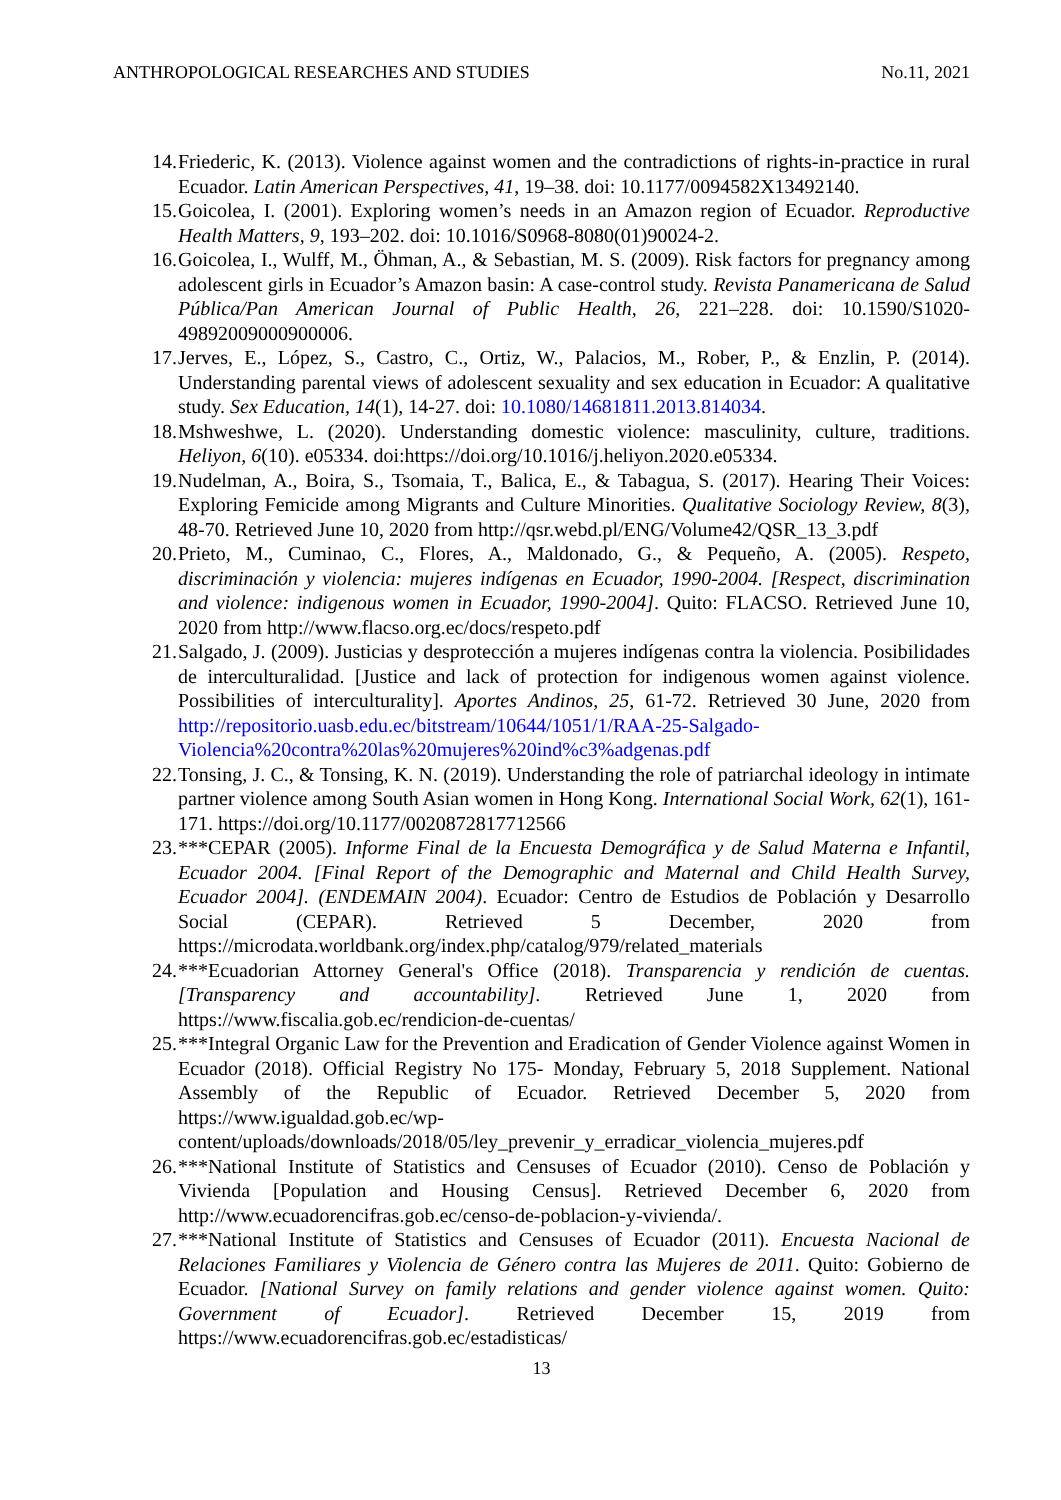ANTHROPOLOGICAL RESEARCHES AND STUDIES No.11, 2021
14. Friederic, K. (2013). Violence against women and the contradictions of rights-in-practice in rural Ecuador. Latin American Perspectives, 41, 19–38. doi: 10.1177/0094582X13492140.
15. Goicolea, I. (2001). Exploring women’s needs in an Amazon region of Ecuador. Reproductive Health Matters, 9, 193–202. doi: 10.1016/S0968-8080(01)90024-2.
16. Goicolea, I., Wulff, M., Öhman, A., & Sebastian, M. S. (2009). Risk factors for pregnancy among adolescent girls in Ecuador’s Amazon basin: A case-control study. Revista Panamericana de Salud Pública/Pan American Journal of Public Health, 26, 221–228. doi: 10.1590/S1020-49892009000900006.
17. Jerves, E., López, S., Castro, C., Ortiz, W., Palacios, M., Rober, P., & Enzlin, P. (2014). Understanding parental views of adolescent sexuality and sex education in Ecuador: A qualitative study. Sex Education, 14(1), 14-27. doi: 10.1080/14681811.2013.814034.
18. Mshweshwe, L. (2020). Understanding domestic violence: masculinity, culture, traditions. Heliyon, 6(10). e05334. doi:https://doi.org/10.1016/j.heliyon.2020.e05334.
19. Nudelman, A., Boira, S., Tsomaia, T., Balica, E., & Tabagua, S. (2017). Hearing Their Voices: Exploring Femicide among Migrants and Culture Minorities. Qualitative Sociology Review, 8(3), 48-70. Retrieved June 10, 2020 from http://qsr.webd.pl/ENG/Volume42/QSR_13_3.pdf
20. Prieto, M., Cuminao, C., Flores, A., Maldonado, G., & Pequeño, A. (2005). Respeto, discriminación y violencia: mujeres indígenas en Ecuador, 1990-2004. [Respect, discrimination and violence: indigenous women in Ecuador, 1990-2004]. Quito: FLACSO. Retrieved June 10, 2020 from http://www.flacso.org.ec/docs/respeto.pdf
21. Salgado, J. (2009). Justicias y desprotección a mujeres indígenas contra la violencia. Posibilidades de interculturalidad. [Justice and lack of protection for indigenous women against violence. Possibilities of interculturality]. Aportes Andinos, 25, 61-72. Retrieved 30 June, 2020 from http://repositorio.uasb.edu.ec/bitstream/10644/1051/1/RAA-25-Salgado-Violencia%20contra%20las%20mujeres%20ind%c3%adgenas.pdf
22. Tonsing, J. C., & Tonsing, K. N. (2019). Understanding the role of patriarchal ideology in intimate partner violence among South Asian women in Hong Kong. International Social Work, 62(1), 161-171. https://doi.org/10.1177/0020872817712566
23. ***CEPAR (2005). Informe Final de la Encuesta Demográfica y de Salud Materna e Infantil, Ecuador 2004. [Final Report of the Demographic and Maternal and Child Health Survey, Ecuador 2004]. (ENDEMAIN 2004). Ecuador: Centro de Estudios de Población y Desarrollo Social (CEPAR). Retrieved 5 December, 2020 from https://microdata.worldbank.org/index.php/catalog/979/related_materials
24. ***Ecuadorian Attorney General's Office (2018). Transparencia y rendición de cuentas. [Transparency and accountability]. Retrieved June 1, 2020 from https://www.fiscalia.gob.ec/rendicion-de-cuentas/
25. ***Integral Organic Law for the Prevention and Eradication of Gender Violence against Women in Ecuador (2018). Official Registry No 175- Monday, February 5, 2018 Supplement. National Assembly of the Republic of Ecuador. Retrieved December 5, 2020 from https://www.igualdad.gob.ec/wp-content/uploads/downloads/2018/05/ley_prevenir_y_erradicar_violencia_mujeres.pdf
26. ***National Institute of Statistics and Censuses of Ecuador (2010). Censo de Población y Vivienda [Population and Housing Census]. Retrieved December 6, 2020 from http://www.ecuadorencifras.gob.ec/censo-de-poblacion-y-vivienda/.
27. ***National Institute of Statistics and Censuses of Ecuador (2011). Encuesta Nacional de Relaciones Familiares y Violencia de Género contra las Mujeres de 2011. Quito: Gobierno de Ecuador. [National Survey on family relations and gender violence against women. Quito: Government of Ecuador]. Retrieved December 15, 2019 from https://www.ecuadorencifras.gob.ec/estadisticas/
13